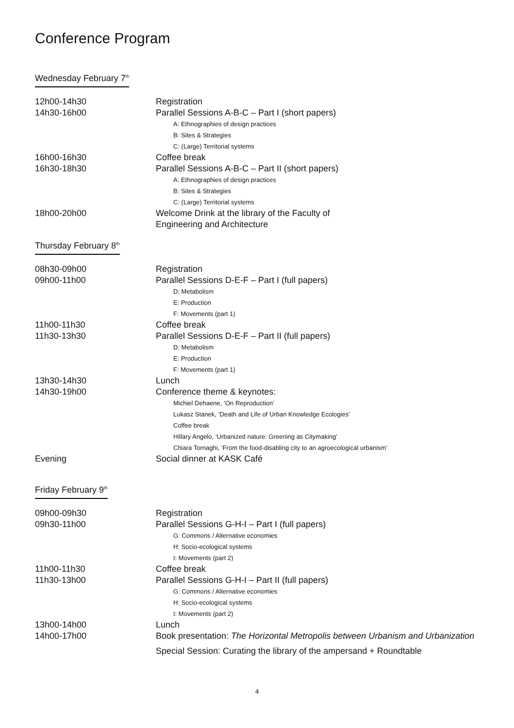Conference Program
Wednesday February 7<sup>th</sup>
| 12h00-14h30 | Registration |
| 14h30-16h00 | Parallel Sessions A-B-C – Part I (short papers) |
| | A: Ethnographies of design practices B: Sites & Strategies C: (Large) Territorial systems |
| 16h00-16h30 | Coffee break |
| 16h30-18h30 | Parallel Sessions A-B-C – Part II (short papers) |
| | A: Ethnographies of design practices B: Sites & Strategies C: (Large) Territorial systems |
| 18h00-20h00 | Welcome Drink at the library of the Faculty of Engineering and Architecture |
Thursday February 8<sup>th</sup>
| 08h30-09h00 | Registration |
| 09h00-11h00 | Parallel Sessions D-E-F – Part I (full papers) |
| | D: Metabolism E: Production F: Movements (part 1) |
| 11h00-11h30 | Coffee break |
| 11h30-13h30 | Parallel Sessions D-E-F – Part II (full papers) |
| | D: Metabolism E: Production F: Movements (part 1) |
| 13h30-14h30 | Lunch |
| 14h30-19h00 | Conference theme & keynotes: |
| | Michiel Dehaene, ‘On Reproduction’ Lukasz Stanek, ‘Death and Life of Urban Knowledge Ecologies’ Coffee break Hillary Angelo, ‘Urbanized nature: Greening as Citymaking’ Chiara Tornaghi, ‘From the food-disabling city to an agroecological urbanism’ |
| Evening | Social dinner at KASK Café |
Friday February 9<sup>th</sup>
| 09h00-09h30 | Registration |
| 09h30-11h00 | Parallel Sessions G-H-I – Part I (full papers) |
| | G: Commons / Alternative economies H: Socio-ecological systems I: Movements (part 2) |
| 11h00-11h30 | Coffee break |
| 11h30-13h00 | Parallel Sessions G-H-I – Part II (full papers) |
| | G: Commons / Alternative economies H: Socio-ecological systems I: Movements (part 2) |
| 13h00-14h00 | Lunch |
| 14h00-17h00 | Book presentation: The Horizontal Metropolis between Urbanism and Urbanization |
| | Special Session: Curating the library of the ampersand + Roundtable |
4